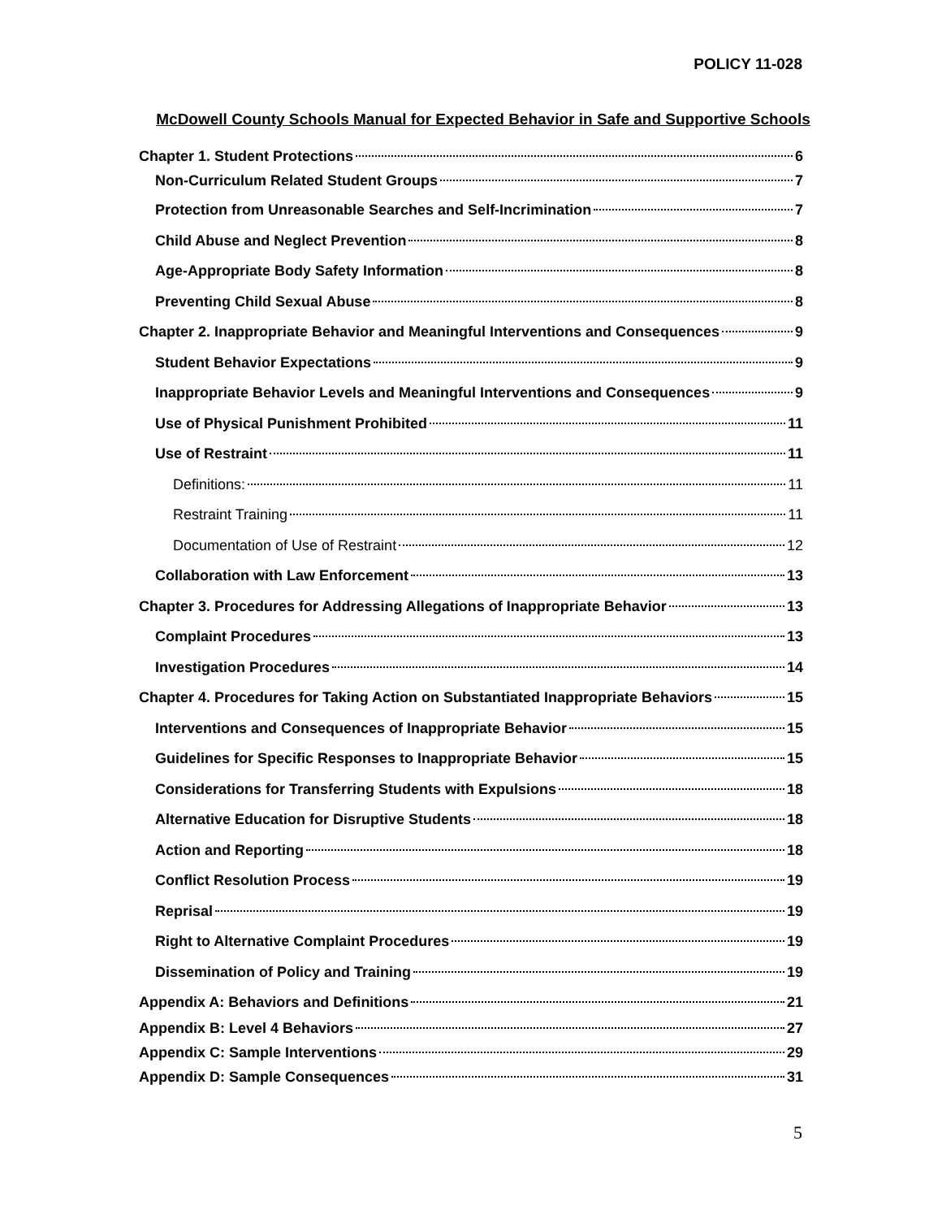POLICY 11-028
McDowell County Schools Manual for Expected Behavior in Safe and Supportive Schools
Chapter 1. Student Protections 6
Non-Curriculum Related Student Groups 7
Protection from Unreasonable Searches and Self-Incrimination 7
Child Abuse and Neglect Prevention 8
Age-Appropriate Body Safety Information 8
Preventing Child Sexual Abuse 8
Chapter 2. Inappropriate Behavior and Meaningful Interventions and Consequences 9
Student Behavior Expectations 9
Inappropriate Behavior Levels and Meaningful Interventions and Consequences 9
Use of Physical Punishment Prohibited 11
Use of Restraint 11
Definitions: 11
Restraint Training 11
Documentation of Use of Restraint 12
Collaboration with Law Enforcement 13
Chapter 3. Procedures for Addressing Allegations of Inappropriate Behavior 13
Complaint Procedures 13
Investigation Procedures 14
Chapter 4. Procedures for Taking Action on Substantiated Inappropriate Behaviors 15
Interventions and Consequences of Inappropriate Behavior 15
Guidelines for Specific Responses to Inappropriate Behavior 15
Considerations for Transferring Students with Expulsions 18
Alternative Education for Disruptive Students 18
Action and Reporting 18
Conflict Resolution Process 19
Reprisal 19
Right to Alternative Complaint Procedures 19
Dissemination of Policy and Training 19
Appendix A: Behaviors and Definitions 21
Appendix B: Level 4 Behaviors 27
Appendix C: Sample Interventions 29
Appendix D: Sample Consequences 31
5